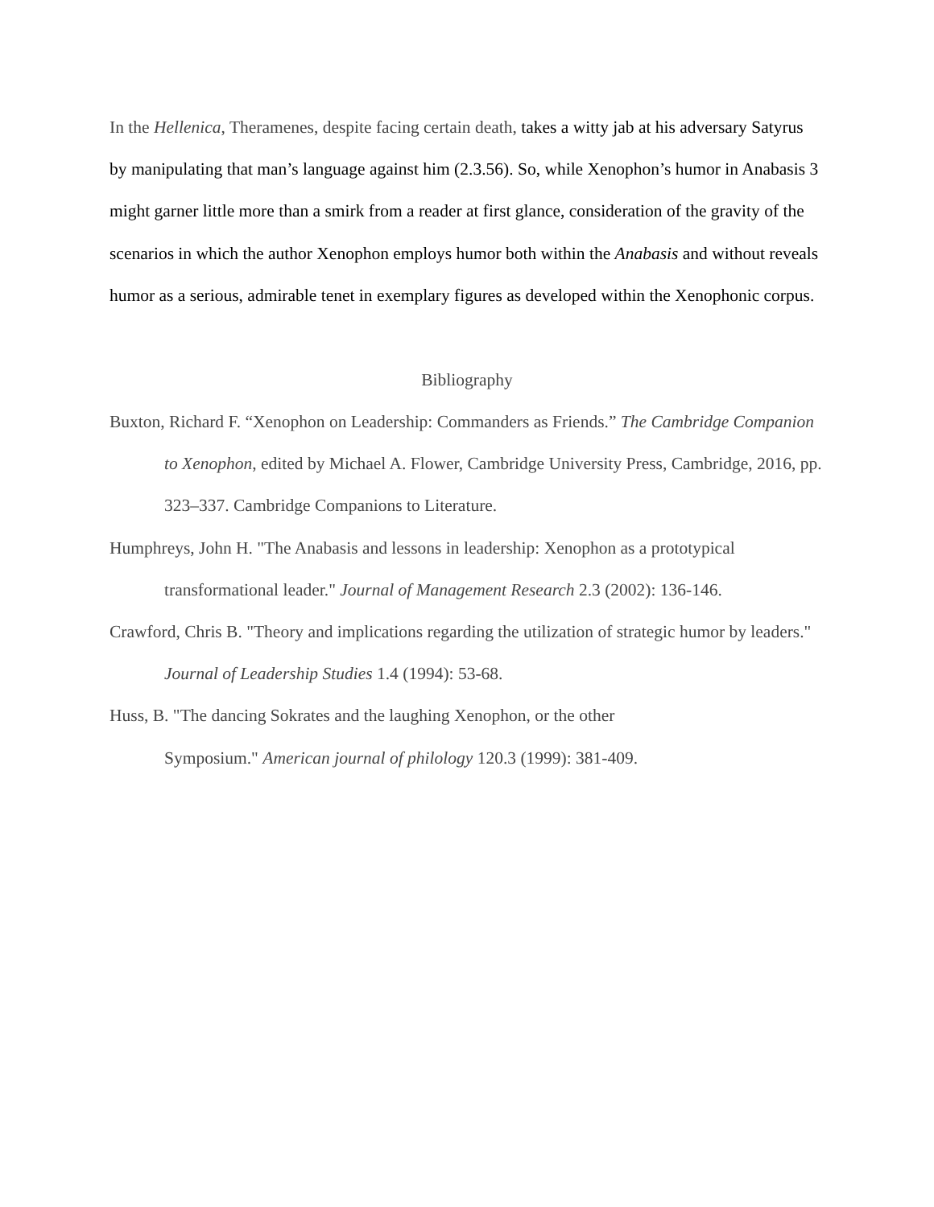In the Hellenica, Theramenes, despite facing certain death, takes a witty jab at his adversary Satyrus by manipulating that man’s language against him (2.3.56). So, while Xenophon’s humor in Anabasis 3 might garner little more than a smirk from a reader at first glance, consideration of the gravity of the scenarios in which the author Xenophon employs humor both within the Anabasis and without reveals humor as a serious, admirable tenet in exemplary figures as developed within the Xenophonic corpus.
Bibliography
Buxton, Richard F. “Xenophon on Leadership: Commanders as Friends.” The Cambridge Companion to Xenophon, edited by Michael A. Flower, Cambridge University Press, Cambridge, 2016, pp. 323–337. Cambridge Companions to Literature.
Humphreys, John H. "The Anabasis and lessons in leadership: Xenophon as a prototypical transformational leader." Journal of Management Research 2.3 (2002): 136-146.
Crawford, Chris B. "Theory and implications regarding the utilization of strategic humor by leaders." Journal of Leadership Studies 1.4 (1994): 53-68.
Huss, B. "The dancing Sokrates and the laughing Xenophon, or the other
Symposium." American journal of philology 120.3 (1999): 381-409.